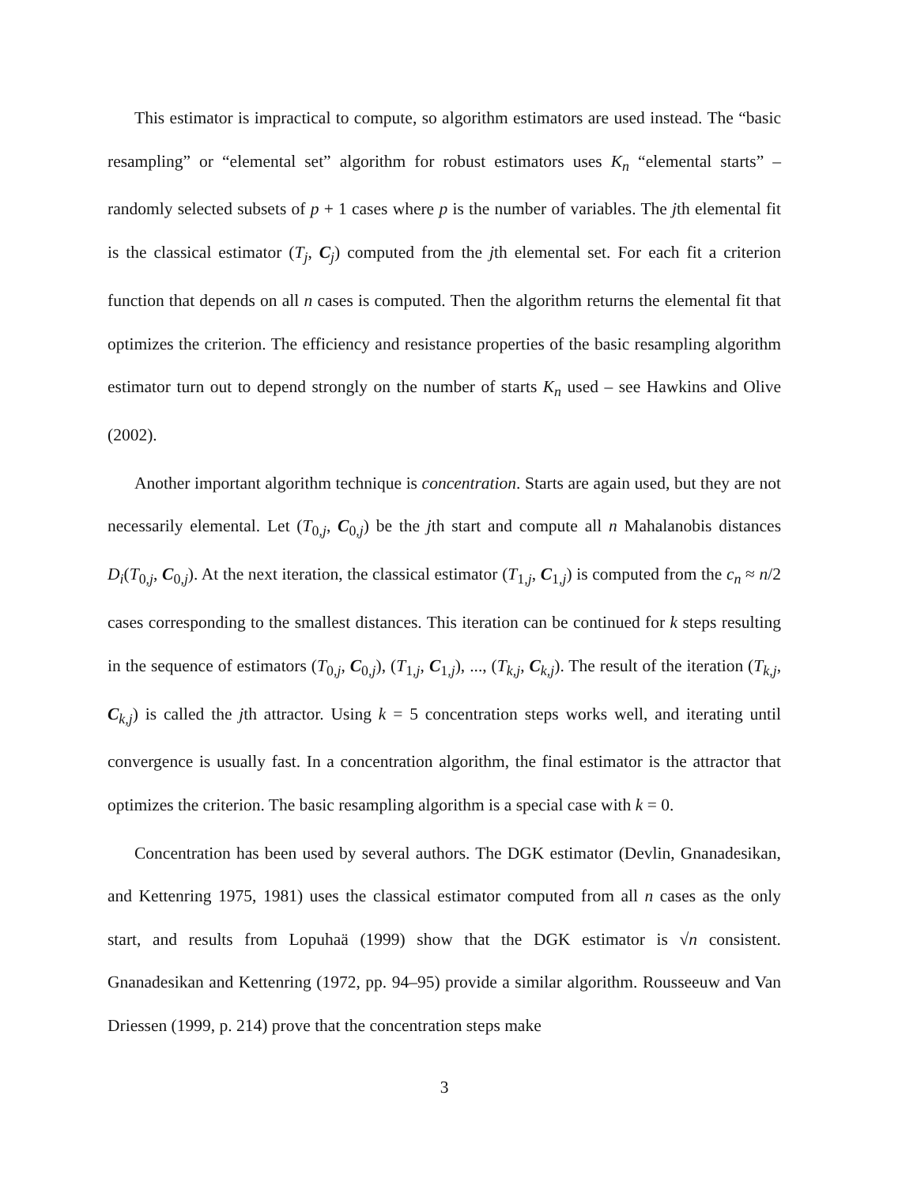This estimator is impractical to compute, so algorithm estimators are used instead. The “basic resampling” or “elemental set” algorithm for robust estimators uses K<sub>n</sub> “elemental starts” – randomly selected subsets of p + 1 cases where p is the number of variables. The jth elemental fit is the classical estimator (T<sub>j</sub>, C<sub>j</sub>) computed from the jth elemental set. For each fit a criterion function that depends on all n cases is computed. Then the algorithm returns the elemental fit that optimizes the criterion. The efficiency and resistance properties of the basic resampling algorithm estimator turn out to depend strongly on the number of starts K<sub>n</sub> used – see Hawkins and Olive (2002).
Another important algorithm technique is concentration. Starts are again used, but they are not necessarily elemental. Let (T<sub>0,j</sub>, C<sub>0,j</sub>) be the jth start and compute all n Mahalanobis distances D<sub>i</sub>(T<sub>0,j</sub>, C<sub>0,j</sub>). At the next iteration, the classical estimator (T<sub>1,j</sub>, C<sub>1,j</sub>) is computed from the c<sub>n</sub> ≈ n/2 cases corresponding to the smallest distances. This iteration can be continued for k steps resulting in the sequence of estimators (T<sub>0,j</sub>, C<sub>0,j</sub>), (T<sub>1,j</sub>, C<sub>1,j</sub>), ..., (T<sub>k,j</sub>, C<sub>k,j</sub>). The result of the iteration (T<sub>k,j</sub>, C<sub>k,j</sub>) is called the jth attractor. Using k = 5 concentration steps works well, and iterating until convergence is usually fast. In a concentration algorithm, the final estimator is the attractor that optimizes the criterion. The basic resampling algorithm is a special case with k = 0.
Concentration has been used by several authors. The DGK estimator (Devlin, Gnanadesikan, and Kettenring 1975, 1981) uses the classical estimator computed from all n cases as the only start, and results from Lopuhaä (1999) show that the DGK estimator is √n consistent. Gnanadesikan and Kettenring (1972, pp. 94–95) provide a similar algorithm. Rousseeuw and Van Driessen (1999, p. 214) prove that the concentration steps make
3